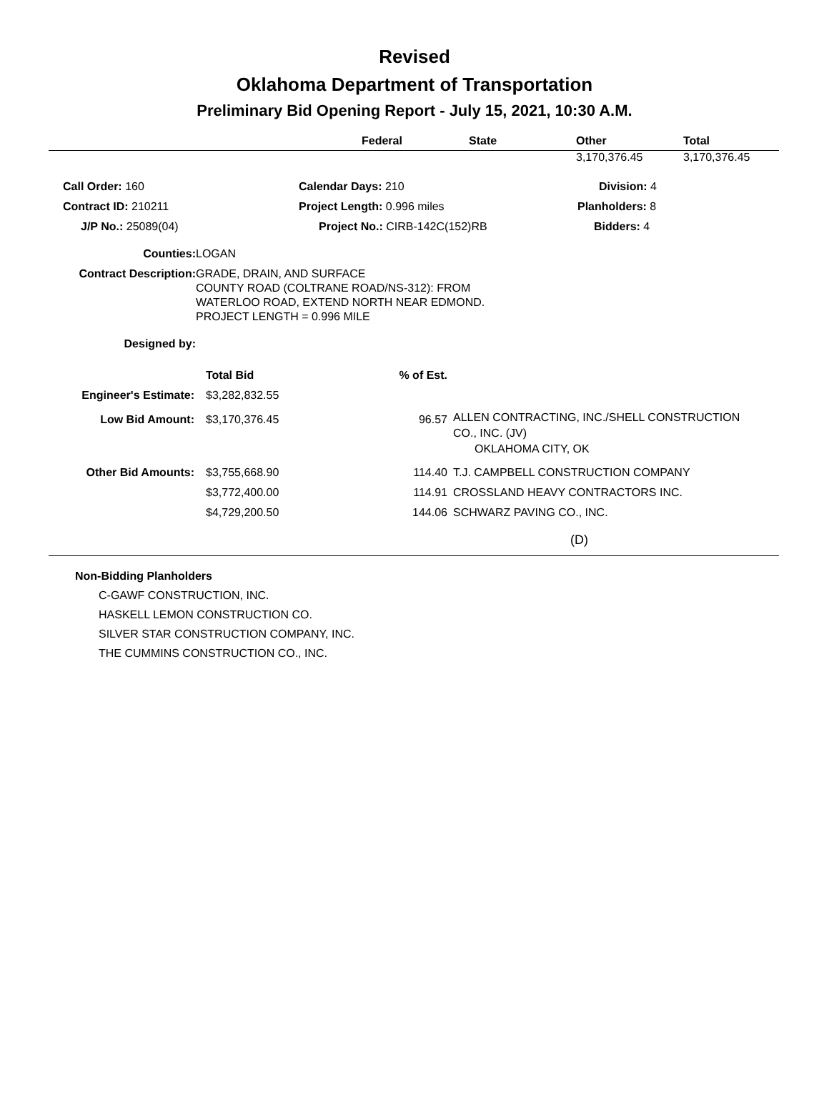Revised
Oklahoma Department of Transportation
Preliminary Bid Opening Report - July 15, 2021, 10:30 A.M.
| | Federal | State | Other | Total |
| --- | --- | --- | --- | --- |
| | 3,170,376.45 | 3,170,376.45 |
| Call Order: 160 | Calendar Days: 210 | Division: 4 |
| Contract ID: 210211 | Project Length: 0.996 miles | Planholders: 8 |
| J/P No.: 25089(04) | Project No.: CIRB-142C(152)RB | Bidders: 4 |
| Counties: | LOGAN |
| Contract Description: | GRADE, DRAIN, AND SURFACE COUNTY ROAD (COLTRANE ROAD/NS-312): FROM WATERLOO ROAD, EXTEND NORTH NEAR EDMOND. PROJECT LENGTH = 0.996 MILE |
| Designed by: | |
| | | Total Bid | % of Est. | |
| Engineer's Estimate: | | $3,282,832.55 | | |
| Low Bid Amount: | | $3,170,376.45 | 96.57 | ALLEN CONTRACTING, INC./SHELL CONSTRUCTION CO., INC. (JV) OKLAHOMA CITY, OK |
| Other Bid Amounts: | | $3,755,668.90 | 114.40 | T.J. CAMPBELL CONSTRUCTION COMPANY |
| | | $3,772,400.00 | 114.91 | CROSSLAND HEAVY CONTRACTORS INC. |
| | | $4,729,200.50 | 144.06 | SCHWARZ PAVING CO., INC. |
| (D) | | | | |
Non-Bidding Planholders
C-GAWF CONSTRUCTION, INC.
HASKELL LEMON CONSTRUCTION CO.
SILVER STAR CONSTRUCTION COMPANY, INC.
THE CUMMINS CONSTRUCTION CO., INC.